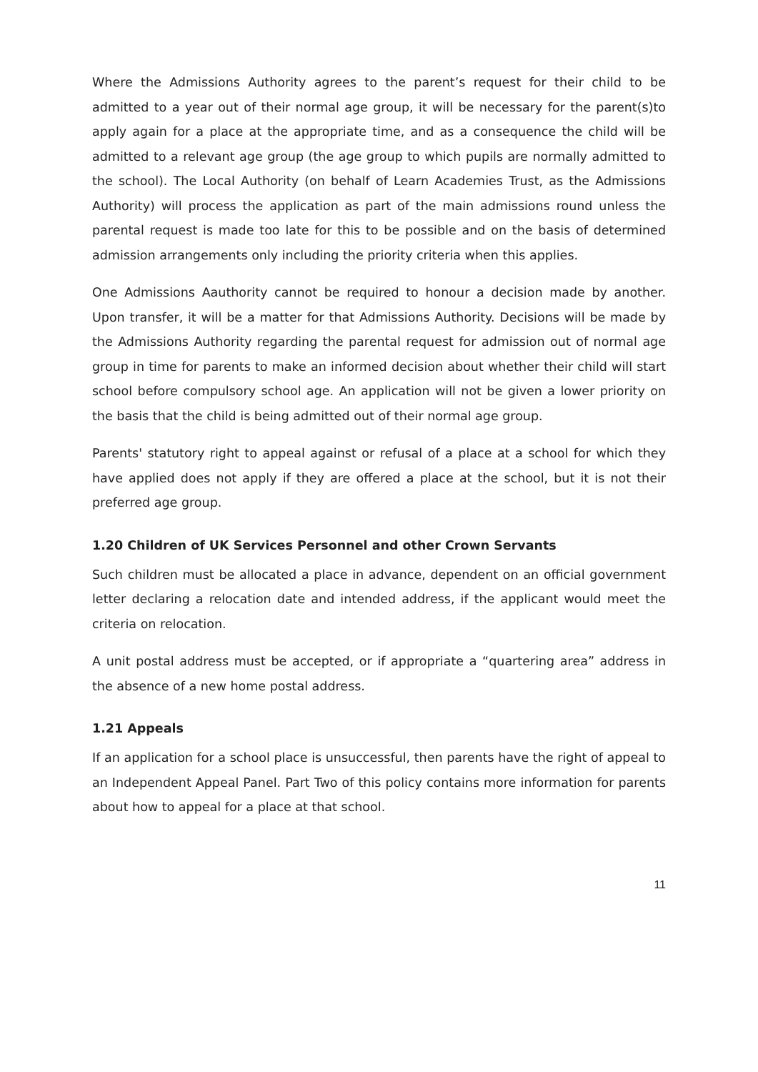Where the Admissions Authority agrees to the parent’s request for their child to be admitted to a year out of their normal age group, it will be necessary for the parent(s)to apply again for a place at the appropriate time, and as a consequence the child will be admitted to a relevant age group (the age group to which pupils are normally admitted to the school). The Local Authority (on behalf of Learn Academies Trust, as the Admissions Authority) will process the application as part of the main admissions round unless the parental request is made too late for this to be possible and on the basis of determined admission arrangements only including the priority criteria when this applies.
One Admissions Aauthority cannot be required to honour a decision made by another. Upon transfer, it will be a matter for that Admissions Authority. Decisions will be made by the Admissions Authority regarding the parental request for admission out of normal age group in time for parents to make an informed decision about whether their child will start school before compulsory school age. An application will not be given a lower priority on the basis that the child is being admitted out of their normal age group.
Parents' statutory right to appeal against or refusal of a place at a school for which they have applied does not apply if they are offered a place at the school, but it is not their preferred age group.
1.20 Children of UK Services Personnel and other Crown Servants
Such children must be allocated a place in advance, dependent on an official government letter declaring a relocation date and intended address, if the applicant would meet the criteria on relocation.
A unit postal address must be accepted, or if appropriate a “quartering area” address in the absence of a new home postal address.
1.21 Appeals
If an application for a school place is unsuccessful, then parents have the right of appeal to an Independent Appeal Panel. Part Two of this policy contains more information for parents about how to appeal for a place at that school.
11